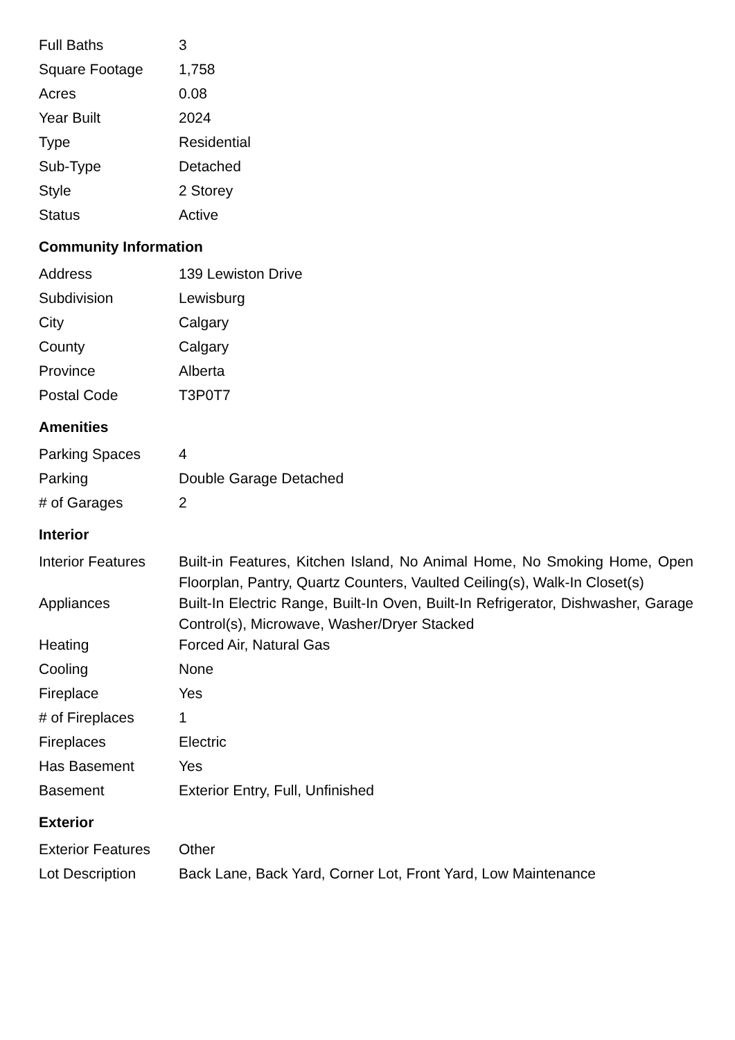| Full Baths | 3 |
| Square Footage | 1,758 |
| Acres | 0.08 |
| Year Built | 2024 |
| Type | Residential |
| Sub-Type | Detached |
| Style | 2 Storey |
| Status | Active |
Community Information
| Address | 139 Lewiston Drive |
| Subdivision | Lewisburg |
| City | Calgary |
| County | Calgary |
| Province | Alberta |
| Postal Code | T3P0T7 |
Amenities
| Parking Spaces | 4 |
| Parking | Double Garage Detached |
| # of Garages | 2 |
Interior
| Interior Features | Built-in Features, Kitchen Island, No Animal Home, No Smoking Home, Open Floorplan, Pantry, Quartz Counters, Vaulted Ceiling(s), Walk-In Closet(s) |
| Appliances | Built-In Electric Range, Built-In Oven, Built-In Refrigerator, Dishwasher, Garage Control(s), Microwave, Washer/Dryer Stacked |
| Heating | Forced Air, Natural Gas |
| Cooling | None |
| Fireplace | Yes |
| # of Fireplaces | 1 |
| Fireplaces | Electric |
| Has Basement | Yes |
| Basement | Exterior Entry, Full, Unfinished |
Exterior
| Exterior Features | Other |
| Lot Description | Back Lane, Back Yard, Corner Lot, Front Yard, Low Maintenance |